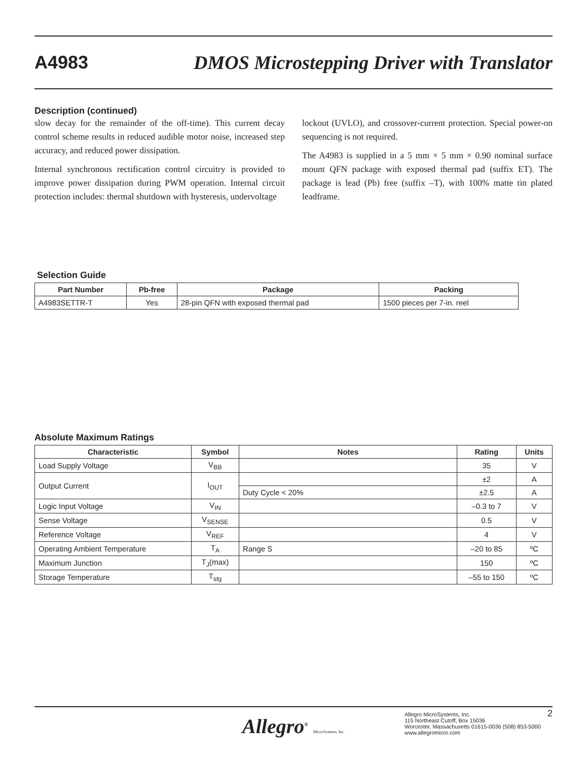A4983
DMOS Microstepping Driver with Translator
Description (continued)
slow decay for the remainder of the off-time). This current decay control scheme results in reduced audible motor noise, increased step accuracy, and reduced power dissipation.
Internal synchronous rectification control circuitry is provided to improve power dissipation during PWM operation. Internal circuit protection includes: thermal shutdown with hysteresis, undervoltage
lockout (UVLO), and crossover-current protection. Special power-on sequencing is not required.
The A4983 is supplied in a 5 mm × 5 mm × 0.90 nominal surface mount QFN package with exposed thermal pad (suffix ET). The package is lead (Pb) free (suffix –T), with 100% matte tin plated leadframe.
Selection Guide
| Part Number | Pb-free | Package | Packing |
| --- | --- | --- | --- |
| A4983SETTR-T | Yes | 28-pin QFN with exposed thermal pad | 1500 pieces per 7-in. reel |
Absolute Maximum Ratings
| Characteristic | Symbol | Notes | Rating | Units |
| --- | --- | --- | --- | --- |
| Load Supply Voltage | V<sub>BB</sub> | | 35 | V |
| Output Current | I<sub>OUT</sub> | | ±2 | A |
| | | Duty Cycle < 20% | ±2.5 | A |
| Logic Input Voltage | V<sub>IN</sub> | | –0.3 to 7 | V |
| Sense Voltage | V<sub>SENSE</sub> | | 0.5 | V |
| Reference Voltage | V<sub>REF</sub> | | 4 | V |
| Operating Ambient Temperature | T<sub>A</sub> | Range S | –20 to 85 | ºC |
| Maximum Junction | T<sub>J</sub>(max) | | 150 | ºC |
| Storage Temperature | T<sub>stg</sub> | | –55 to 150 | ºC |
Allegro<sup>®</sup> MicroSystems, Inc.
Allegro MicroSystems, Inc.
115 Northeast Cutoff, Box 15036
Worcester, Massachusetts 01615-0036 (508) 853-5000
www.allegromicro.com
2